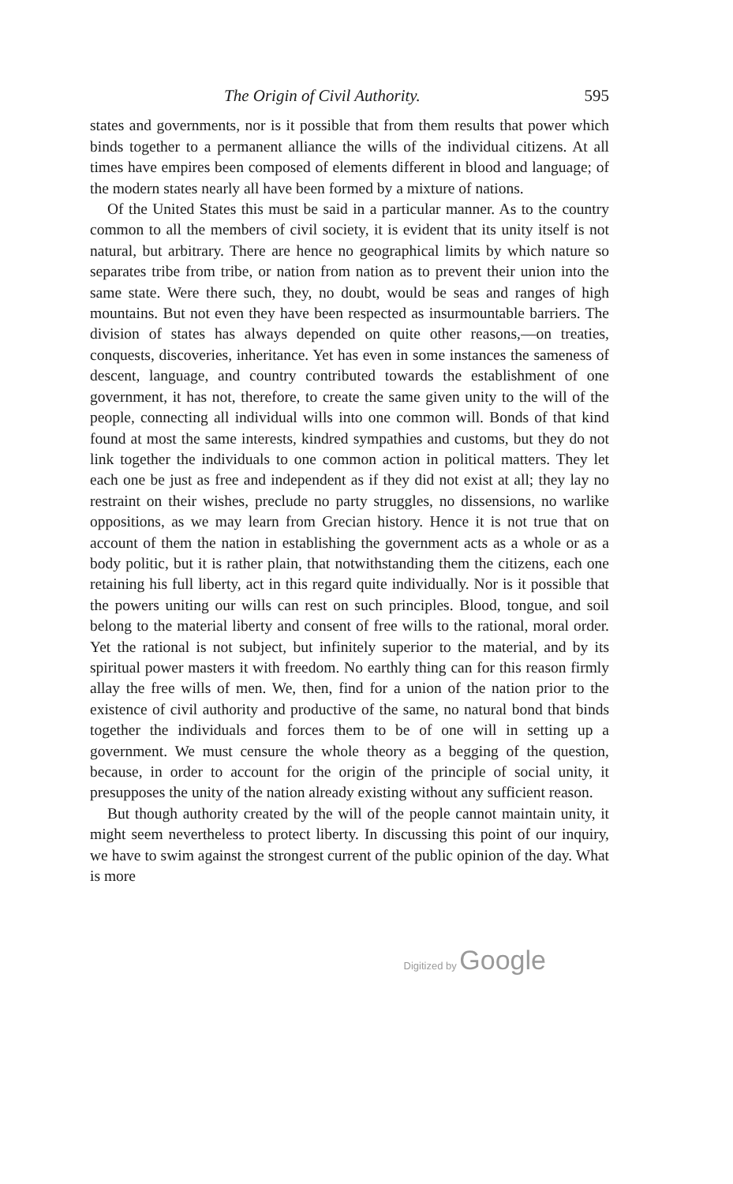The Origin of Civil Authority. 595
states and governments, nor is it possible that from them results that power which binds together to a permanent alliance the wills of the individual citizens. At all times have empires been composed of elements different in blood and language; of the modern states nearly all have been formed by a mixture of nations.
Of the United States this must be said in a particular manner. As to the country common to all the members of civil society, it is evident that its unity itself is not natural, but arbitrary. There are hence no geographical limits by which nature so separates tribe from tribe, or nation from nation as to prevent their union into the same state. Were there such, they, no doubt, would be seas and ranges of high mountains. But not even they have been respected as insurmountable barriers. The division of states has always depended on quite other reasons,—on treaties, conquests, discoveries, inheritance. Yet has even in some instances the sameness of descent, language, and country contributed towards the establishment of one government, it has not, therefore, to create the same given unity to the will of the people, connecting all individual wills into one common will. Bonds of that kind found at most the same interests, kindred sympathies and customs, but they do not link together the individuals to one common action in political matters. They let each one be just as free and independent as if they did not exist at all; they lay no restraint on their wishes, preclude no party struggles, no dissensions, no warlike oppositions, as we may learn from Grecian history. Hence it is not true that on account of them the nation in establishing the government acts as a whole or as a body politic, but it is rather plain, that notwithstanding them the citizens, each one retaining his full liberty, act in this regard quite individually. Nor is it possible that the powers uniting our wills can rest on such principles. Blood, tongue, and soil belong to the material liberty and consent of free wills to the rational, moral order. Yet the rational is not subject, but infinitely superior to the material, and by its spiritual power masters it with freedom. No earthly thing can for this reason firmly allay the free wills of men. We, then, find for a union of the nation prior to the existence of civil authority and productive of the same, no natural bond that binds together the individuals and forces them to be of one will in setting up a government. We must censure the whole theory as a begging of the question, because, in order to account for the origin of the principle of social unity, it presupposes the unity of the nation already existing without any sufficient reason.
But though authority created by the will of the people cannot maintain unity, it might seem nevertheless to protect liberty. In discussing this point of our inquiry, we have to swim against the strongest current of the public opinion of the day. What is more
Digitized by Google